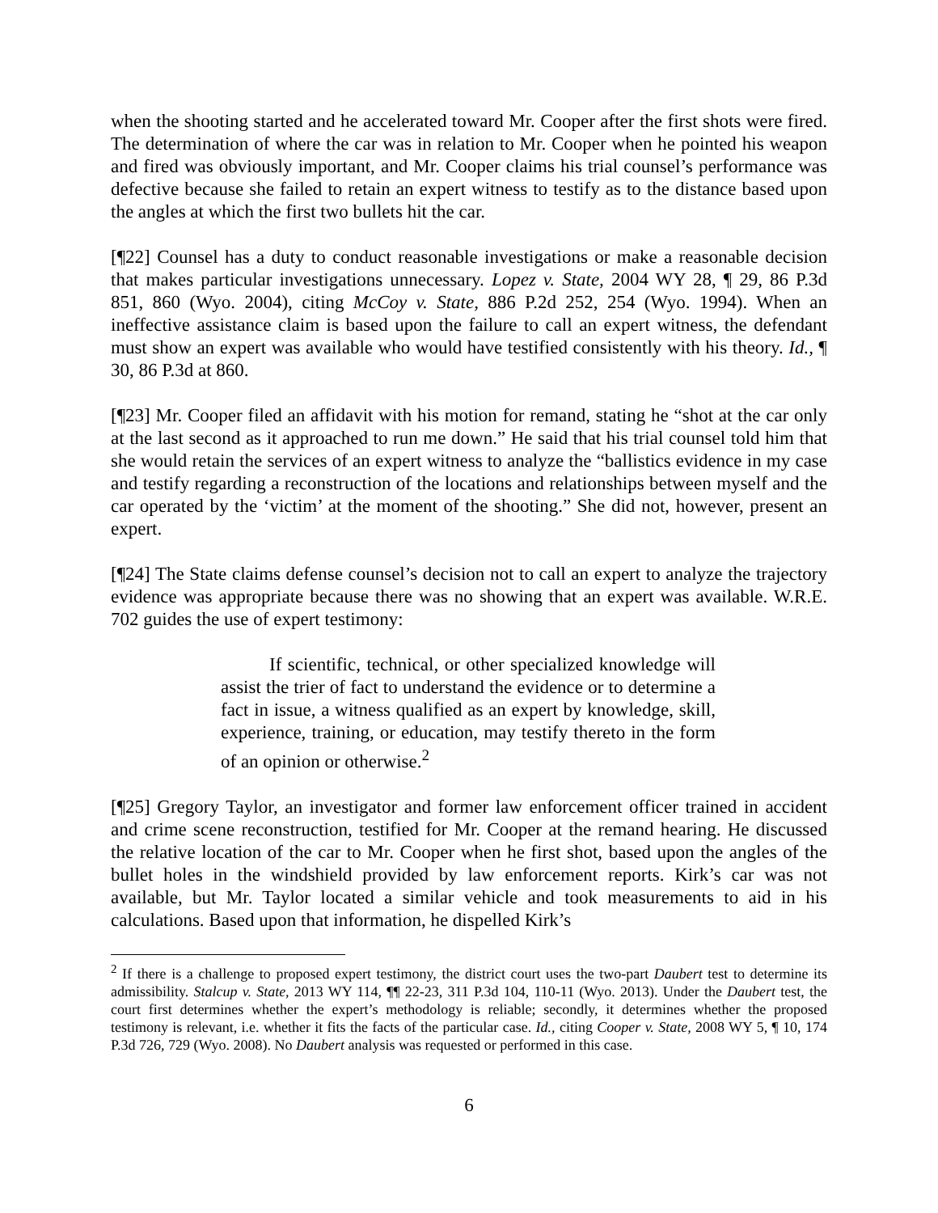when the shooting started and he accelerated toward Mr. Cooper after the first shots were fired. The determination of where the car was in relation to Mr. Cooper when he pointed his weapon and fired was obviously important, and Mr. Cooper claims his trial counsel’s performance was defective because she failed to retain an expert witness to testify as to the distance based upon the angles at which the first two bullets hit the car.
[¶22] Counsel has a duty to conduct reasonable investigations or make a reasonable decision that makes particular investigations unnecessary. Lopez v. State, 2004 WY 28, ¶ 29, 86 P.3d 851, 860 (Wyo. 2004), citing McCoy v. State, 886 P.2d 252, 254 (Wyo. 1994). When an ineffective assistance claim is based upon the failure to call an expert witness, the defendant must show an expert was available who would have testified consistently with his theory. Id., ¶ 30, 86 P.3d at 860.
[¶23] Mr. Cooper filed an affidavit with his motion for remand, stating he “shot at the car only at the last second as it approached to run me down.” He said that his trial counsel told him that she would retain the services of an expert witness to analyze the “ballistics evidence in my case and testify regarding a reconstruction of the locations and relationships between myself and the car operated by the ‘victim’ at the moment of the shooting.” She did not, however, present an expert.
[¶24] The State claims defense counsel’s decision not to call an expert to analyze the trajectory evidence was appropriate because there was no showing that an expert was available. W.R.E. 702 guides the use of expert testimony:
If scientific, technical, or other specialized knowledge will assist the trier of fact to understand the evidence or to determine a fact in issue, a witness qualified as an expert by knowledge, skill, experience, training, or education, may testify thereto in the form of an opinion or otherwise.<sup>2</sup>
[¶25] Gregory Taylor, an investigator and former law enforcement officer trained in accident and crime scene reconstruction, testified for Mr. Cooper at the remand hearing. He discussed the relative location of the car to Mr. Cooper when he first shot, based upon the angles of the bullet holes in the windshield provided by law enforcement reports. Kirk’s car was not available, but Mr. Taylor located a similar vehicle and took measurements to aid in his calculations. Based upon that information, he dispelled Kirk’s
<sup>2</sup> If there is a challenge to proposed expert testimony, the district court uses the two-part Daubert test to determine its admissibility. Stalcup v. State, 2013 WY 114, ¶¶ 22-23, 311 P.3d 104, 110-11 (Wyo. 2013). Under the Daubert test, the court first determines whether the expert’s methodology is reliable; secondly, it determines whether the proposed testimony is relevant, i.e. whether it fits the facts of the particular case. Id., citing Cooper v. State, 2008 WY 5, ¶ 10, 174 P.3d 726, 729 (Wyo. 2008). No Daubert analysis was requested or performed in this case.
6